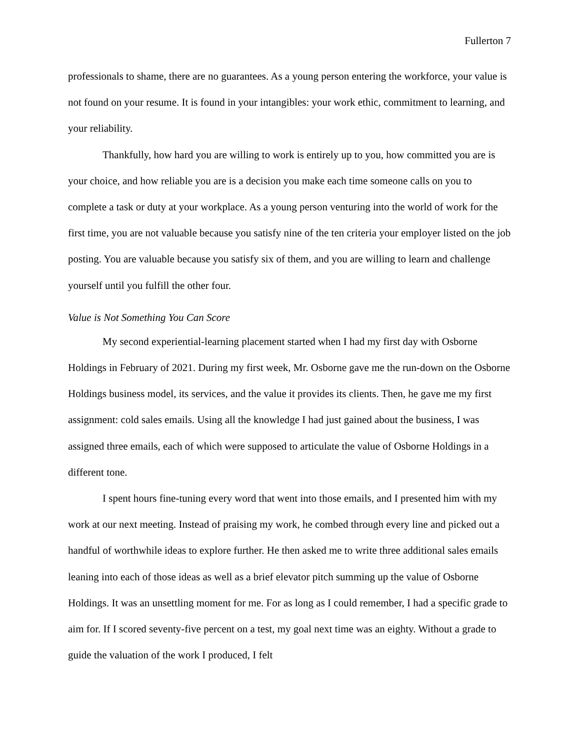Fullerton 7
professionals to shame, there are no guarantees. As a young person entering the workforce, your value is not found on your resume. It is found in your intangibles: your work ethic, commitment to learning, and your reliability.
Thankfully, how hard you are willing to work is entirely up to you, how committed you are is your choice, and how reliable you are is a decision you make each time someone calls on you to complete a task or duty at your workplace. As a young person venturing into the world of work for the first time, you are not valuable because you satisfy nine of the ten criteria your employer listed on the job posting. You are valuable because you satisfy six of them, and you are willing to learn and challenge yourself until you fulfill the other four.
Value is Not Something You Can Score
My second experiential-learning placement started when I had my first day with Osborne Holdings in February of 2021. During my first week, Mr. Osborne gave me the run-down on the Osborne Holdings business model, its services, and the value it provides its clients. Then, he gave me my first assignment: cold sales emails. Using all the knowledge I had just gained about the business, I was assigned three emails, each of which were supposed to articulate the value of Osborne Holdings in a different tone.
I spent hours fine-tuning every word that went into those emails, and I presented him with my work at our next meeting. Instead of praising my work, he combed through every line and picked out a handful of worthwhile ideas to explore further. He then asked me to write three additional sales emails leaning into each of those ideas as well as a brief elevator pitch summing up the value of Osborne Holdings. It was an unsettling moment for me. For as long as I could remember, I had a specific grade to aim for. If I scored seventy-five percent on a test, my goal next time was an eighty. Without a grade to guide the valuation of the work I produced, I felt